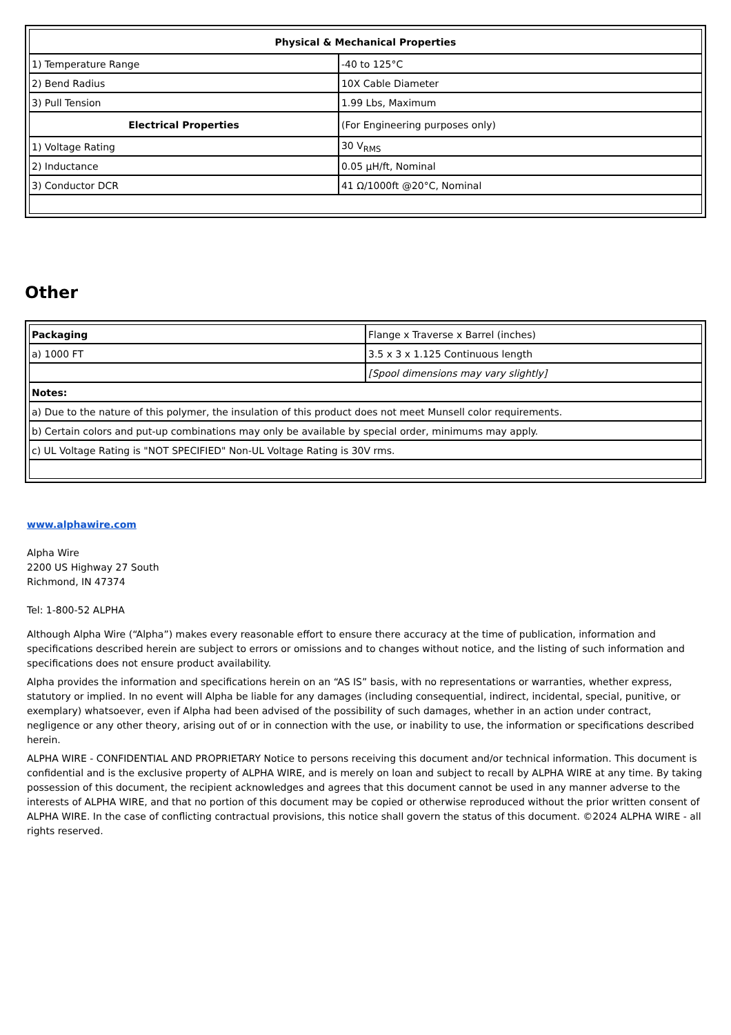| Physical & Mechanical Properties | |
| 1) Temperature Range | -40 to 125°C |
| 2) Bend Radius | 10X Cable Diameter |
| 3) Pull Tension | 1.99 Lbs, Maximum |
| Electrical Properties | (For Engineering purposes only) |
| 1) Voltage Rating | 30 V<sub>RMS</sub> |
| 2) Inductance | 0.05 µH/ft, Nominal |
| 3) Conductor DCR | 41 Ω/1000ft @20°C, Nominal |
Other
| Packaging | Flange x Traverse x Barrel (inches) |
| a) 1000 FT | 3.5 x 3 x 1.125 Continuous length |
| | [Spool dimensions may vary slightly] |
| Notes: | |
| a) Due to the nature of this polymer, the insulation of this product does not meet Munsell color requirements. | |
| b) Certain colors and put-up combinations may only be available by special order, minimums may apply. | |
| c) UL Voltage Rating is "NOT SPECIFIED" Non-UL Voltage Rating is 30V rms. | |
www.alphawire.com
Alpha Wire
2200 US Highway 27 South
Richmond, IN 47374
Tel: 1-800-52 ALPHA
Although Alpha Wire (“Alpha”) makes every reasonable effort to ensure there accuracy at the time of publication, information and specifications described herein are subject to errors or omissions and to changes without notice, and the listing of such information and specifications does not ensure product availability.
Alpha provides the information and specifications herein on an “AS IS” basis, with no representations or warranties, whether express, statutory or implied. In no event will Alpha be liable for any damages (including consequential, indirect, incidental, special, punitive, or exemplary) whatsoever, even if Alpha had been advised of the possibility of such damages, whether in an action under contract, negligence or any other theory, arising out of or in connection with the use, or inability to use, the information or specifications described herein.
ALPHA WIRE - CONFIDENTIAL AND PROPRIETARY Notice to persons receiving this document and/or technical information. This document is confidential and is the exclusive property of ALPHA WIRE, and is merely on loan and subject to recall by ALPHA WIRE at any time. By taking possession of this document, the recipient acknowledges and agrees that this document cannot be used in any manner adverse to the interests of ALPHA WIRE, and that no portion of this document may be copied or otherwise reproduced without the prior written consent of ALPHA WIRE. In the case of conflicting contractual provisions, this notice shall govern the status of this document. ©2024 ALPHA WIRE - all rights reserved.